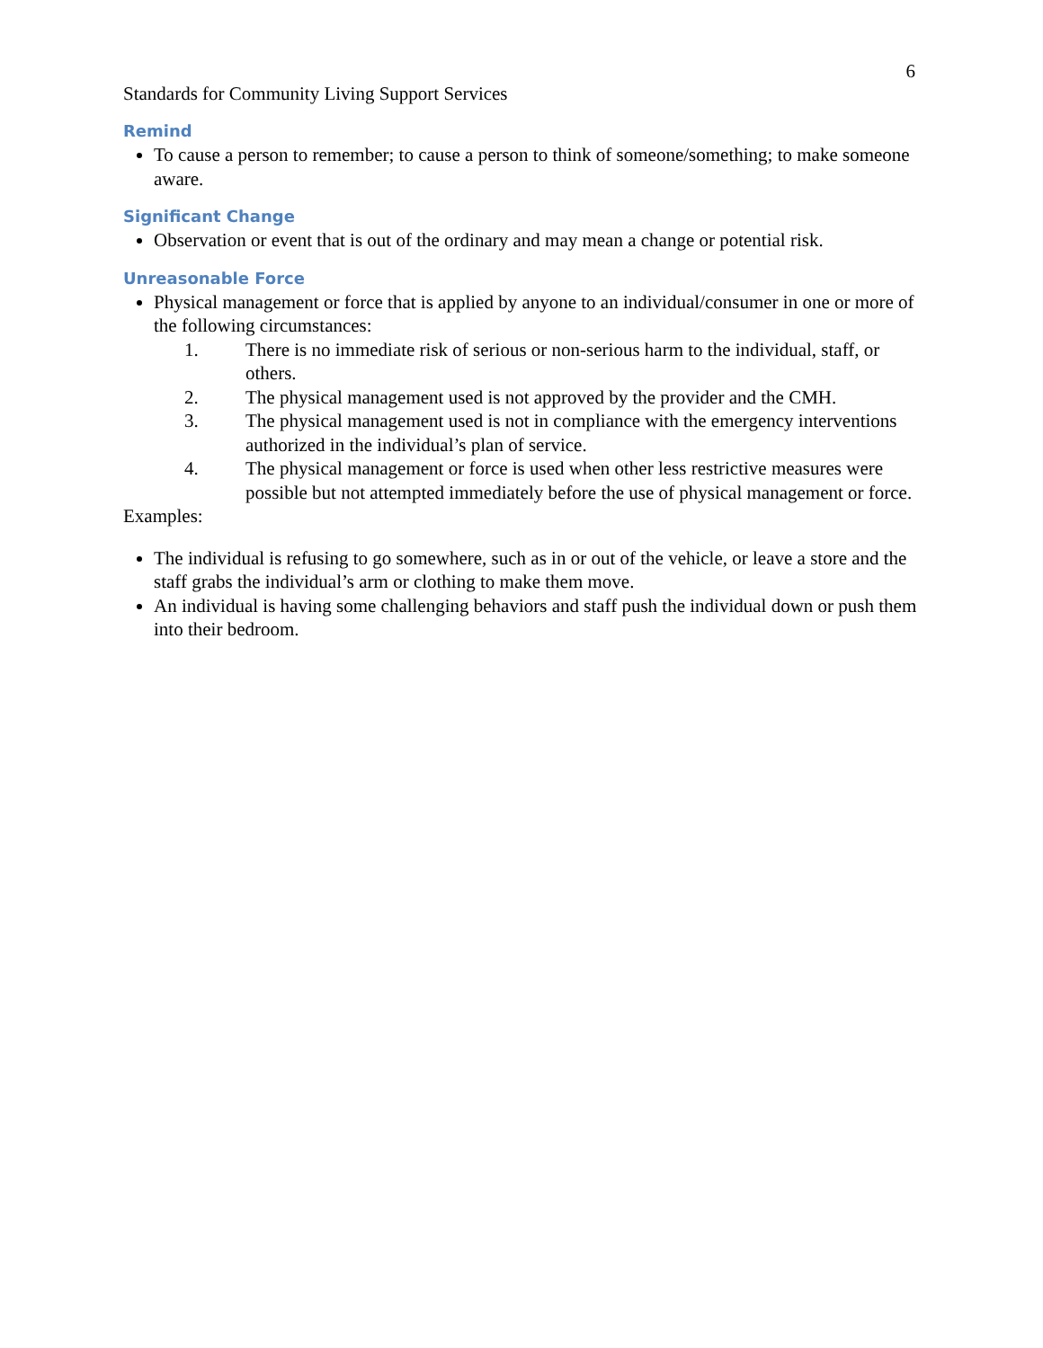6
Standards for Community Living Support Services
Remind
To cause a person to remember; to cause a person to think of someone/something; to make someone aware.
Significant Change
Observation or event that is out of the ordinary and may mean a change or potential risk.
Unreasonable Force
Physical management or force that is applied by anyone to an individual/consumer in one or more of the following circumstances:
1. There is no immediate risk of serious or non-serious harm to the individual, staff, or others.
2. The physical management used is not approved by the provider and the CMH.
3. The physical management used is not in compliance with the emergency interventions authorized in the individual’s plan of service.
4. The physical management or force is used when other less restrictive measures were possible but not attempted immediately before the use of physical management or force.
Examples:
The individual is refusing to go somewhere, such as in or out of the vehicle, or leave a store and the staff grabs the individual’s arm or clothing to make them move.
An individual is having some challenging behaviors and staff push the individual down or push them into their bedroom.